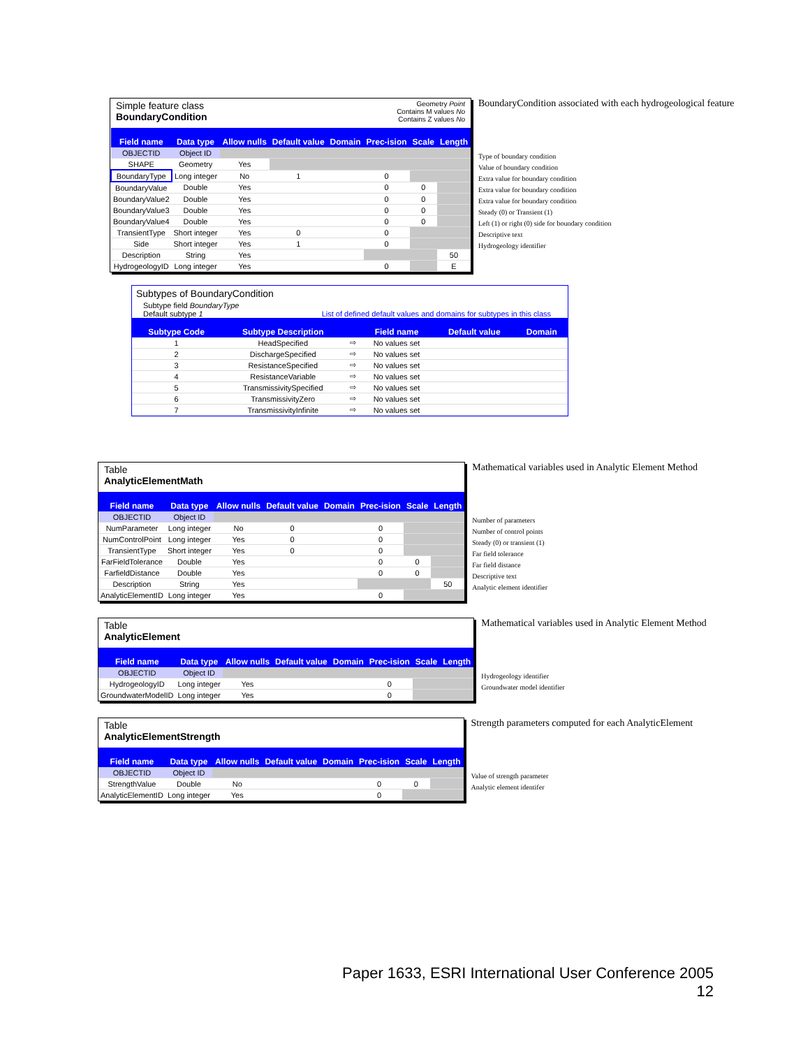Simple feature class
BoundaryCondition
Geometry Point
Contains M values No
Contains Z values No
| Field name | Data type | Allow nulls | Default value | Domain | Prec-ision | Scale | Length |
| --- | --- | --- | --- | --- | --- | --- | --- |
| OBJECTID | Object ID | | | | | | |
| SHAPE | Geometry | Yes | | | | | |
| BoundaryType | Long integer | No | 1 | | 0 | | |
| BoundaryValue | Double | Yes | | | 0 | 0 | |
| BoundaryValue2 | Double | Yes | | | 0 | 0 | |
| BoundaryValue3 | Double | Yes | | | 0 | 0 | |
| BoundaryValue4 | Double | Yes | | | 0 | 0 | |
| TransientType | Short integer | Yes | 0 | | 0 | | |
| Side | Short integer | Yes | 1 | | 0 | | |
| Description | String | Yes | | | | | 50 |
| HydrogeologyID | Long integer | Yes | | | 0 | | E |
BoundaryCondition associated with each hydrogeological feature
Type of boundary condition
Value of boundary condition
Extra value for boundary condition
Extra value for boundary condition
Extra value for boundary condition
Steady (0) or Transient (1)
Left (1) or right (0) side for boundary condition
Descriptive text
Hydrogeology identifier
Subtypes of BoundaryCondition
Subtype field BoundaryType
Default subtype 1
List of defined default values and domains for subtypes in this class
| Subtype Code | Subtype Description | | Field name | Default value | Domain |
| --- | --- | --- | --- | --- | --- |
| 1 | HeadSpecified | ⇨ | No values set | | |
| 2 | DischargeSpecified | ⇨ | No values set | | |
| 3 | ResistanceSpecified | ⇨ | No values set | | |
| 4 | ResistanceVariable | ⇨ | No values set | | |
| 5 | TransmissivitySpecified | ⇨ | No values set | | |
| 6 | TransmissivityZero | ⇨ | No values set | | |
| 7 | TransmissivityInfinite | ⇨ | No values set | | |
Table
AnalyticElementMath
| Field name | Data type | Allow nulls | Default value | Domain | Prec-ision | Scale | Length |
| --- | --- | --- | --- | --- | --- | --- | --- |
| OBJECTID | Object ID | | | | | | |
| NumParameter | Long integer | No | 0 | | 0 | | |
| NumControlPoint | Long integer | Yes | 0 | | 0 | | |
| TransientType | Short integer | Yes | 0 | | 0 | | |
| FarFieldTolerance | Double | Yes | | | 0 | 0 | |
| FarfieldDistance | Double | Yes | | | 0 | 0 | |
| Description | String | Yes | | | | | 50 |
| AnalyticElementID | Long integer | Yes | | | 0 | | |
Mathematical variables used in Analytic Element Method
Number of parameters
Number of control points
Steady (0) or transient (1)
Far field tolerance
Far field distance
Descriptive text
Analytic element identifier
Table
AnalyticElement
| Field name | Data type | Allow nulls | Default value | Domain | Prec-ision | Scale | Length |
| --- | --- | --- | --- | --- | --- | --- | --- |
| OBJECTID | Object ID | | | | | | |
| HydrogeologyID | Long integer | Yes | | | 0 | | |
| GroundwaterModelID | Long integer | Yes | | | 0 | | |
Mathematical variables used in Analytic Element Method
Hydrogeology identifier
Groundwater model identifier
Table
AnalyticElementStrength
| Field name | Data type | Allow nulls | Default value | Domain | Prec-ision | Scale | Length |
| --- | --- | --- | --- | --- | --- | --- | --- |
| OBJECTID | Object ID | | | | | | |
| StrengthValue | Double | No | | | 0 | 0 | |
| AnalyticElementID | Long integer | Yes | | | 0 | | |
Strength parameters computed for each AnalyticElement
Value of strength parameter
Analytic element identifer
Paper 1633, ESRI International User Conference 2005
12